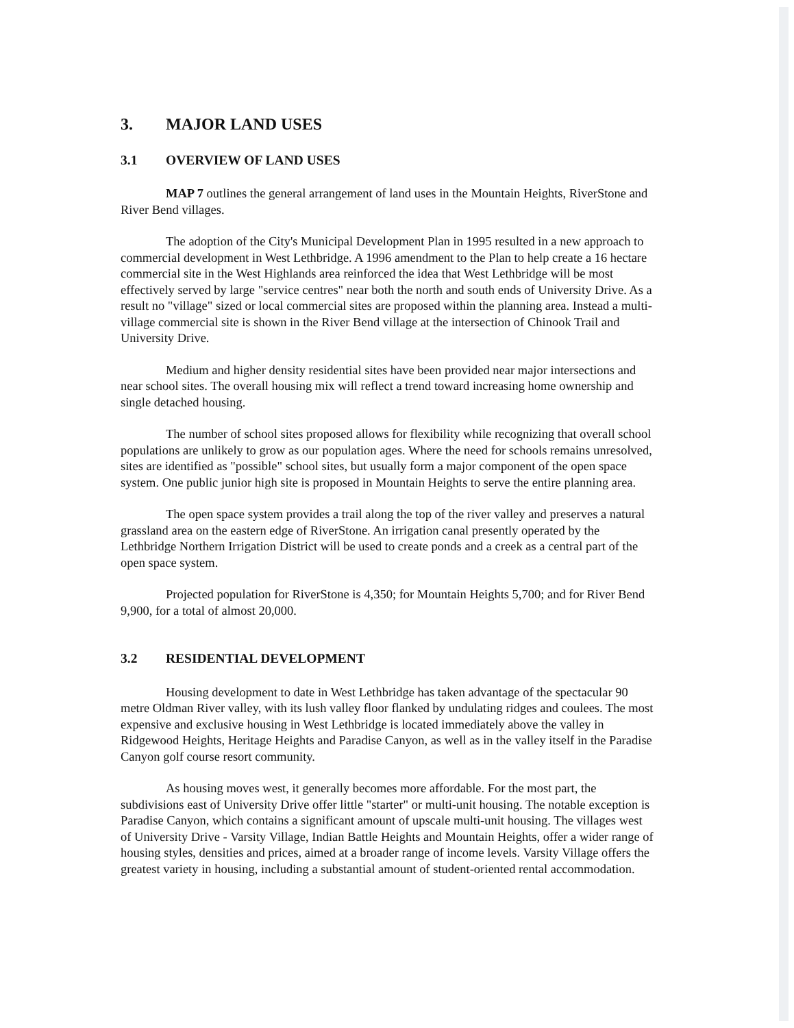3. MAJOR LAND USES
3.1 OVERVIEW OF LAND USES
MAP 7 outlines the general arrangement of land uses in the Mountain Heights, RiverStone and River Bend villages.
The adoption of the City's Municipal Development Plan in 1995 resulted in a new approach to commercial development in West Lethbridge. A 1996 amendment to the Plan to help create a 16 hectare commercial site in the West Highlands area reinforced the idea that West Lethbridge will be most effectively served by large "service centres" near both the north and south ends of University Drive. As a result no "village" sized or local commercial sites are proposed within the planning area. Instead a multi-village commercial site is shown in the River Bend village at the intersection of Chinook Trail and University Drive.
Medium and higher density residential sites have been provided near major intersections and near school sites. The overall housing mix will reflect a trend toward increasing home ownership and single detached housing.
The number of school sites proposed allows for flexibility while recognizing that overall school populations are unlikely to grow as our population ages. Where the need for schools remains unresolved, sites are identified as "possible" school sites, but usually form a major component of the open space system. One public junior high site is proposed in Mountain Heights to serve the entire planning area.
The open space system provides a trail along the top of the river valley and preserves a natural grassland area on the eastern edge of RiverStone. An irrigation canal presently operated by the Lethbridge Northern Irrigation District will be used to create ponds and a creek as a central part of the open space system.
Projected population for RiverStone is 4,350; for Mountain Heights 5,700; and for River Bend 9,900, for a total of almost 20,000.
3.2 RESIDENTIAL DEVELOPMENT
Housing development to date in West Lethbridge has taken advantage of the spectacular 90 metre Oldman River valley, with its lush valley floor flanked by undulating ridges and coulees. The most expensive and exclusive housing in West Lethbridge is located immediately above the valley in Ridgewood Heights, Heritage Heights and Paradise Canyon, as well as in the valley itself in the Paradise Canyon golf course resort community.
As housing moves west, it generally becomes more affordable. For the most part, the subdivisions east of University Drive offer little "starter" or multi-unit housing. The notable exception is Paradise Canyon, which contains a significant amount of upscale multi-unit housing. The villages west of University Drive - Varsity Village, Indian Battle Heights and Mountain Heights, offer a wider range of housing styles, densities and prices, aimed at a broader range of income levels. Varsity Village offers the greatest variety in housing, including a substantial amount of student-oriented rental accommodation.